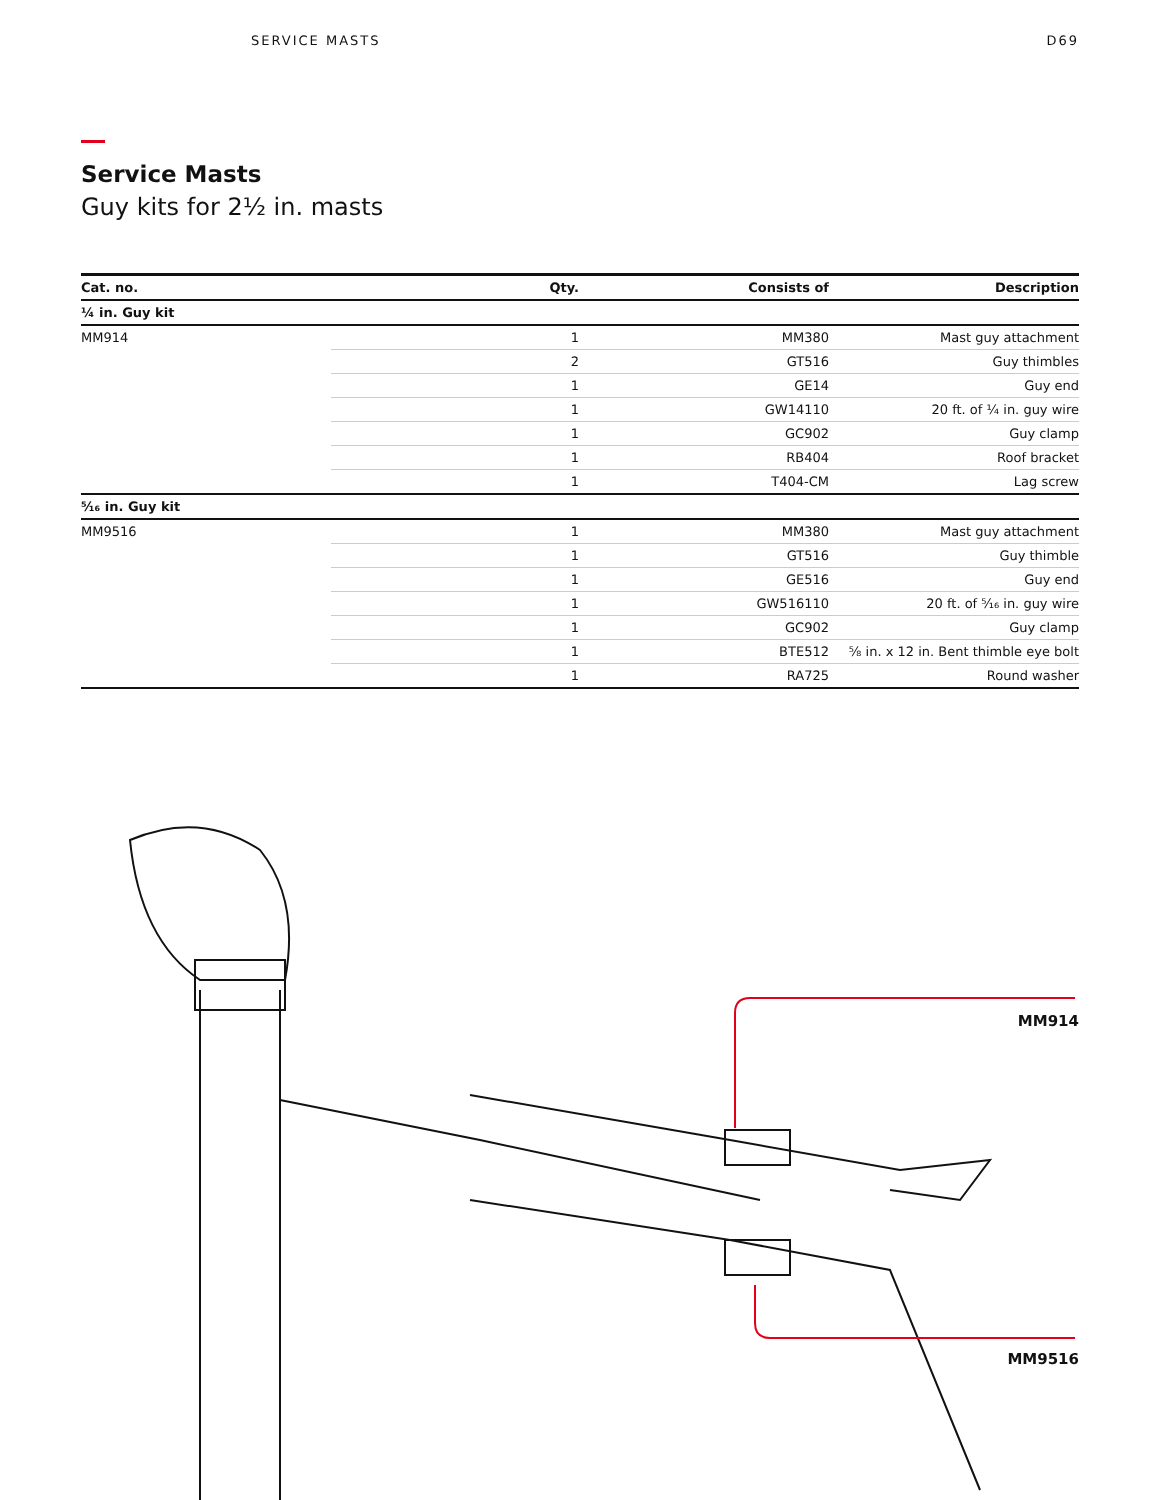SERVICE MASTS D69
Service Masts
Guy kits for 2½ in. masts
| Cat. no. | Qty. | Consists of | Description |
| --- | --- | --- | --- |
| ¼ in. Guy kit | | | |
| MM914 | 1 | MM380 | Mast guy attachment |
| | 2 | GT516 | Guy thimbles |
| | 1 | GE14 | Guy end |
| | 1 | GW14110 | 20 ft. of ¼ in. guy wire |
| | 1 | GC902 | Guy clamp |
| | 1 | RB404 | Roof bracket |
| | 1 | T404-CM | Lag screw |
| ⁵⁄₁₆ in. Guy kit | | | |
| MM9516 | 1 | MM380 | Mast guy attachment |
| | 1 | GT516 | Guy thimble |
| | 1 | GE516 | Guy end |
| | 1 | GW516110 | 20 ft. of ⁵⁄₁₆ in. guy wire |
| | 1 | GC902 | Guy clamp |
| | 1 | BTE512 | ⅝ in. x 12 in. Bent thimble eye bolt |
| | 1 | RA725 | Round washer |
MM914
MM9516